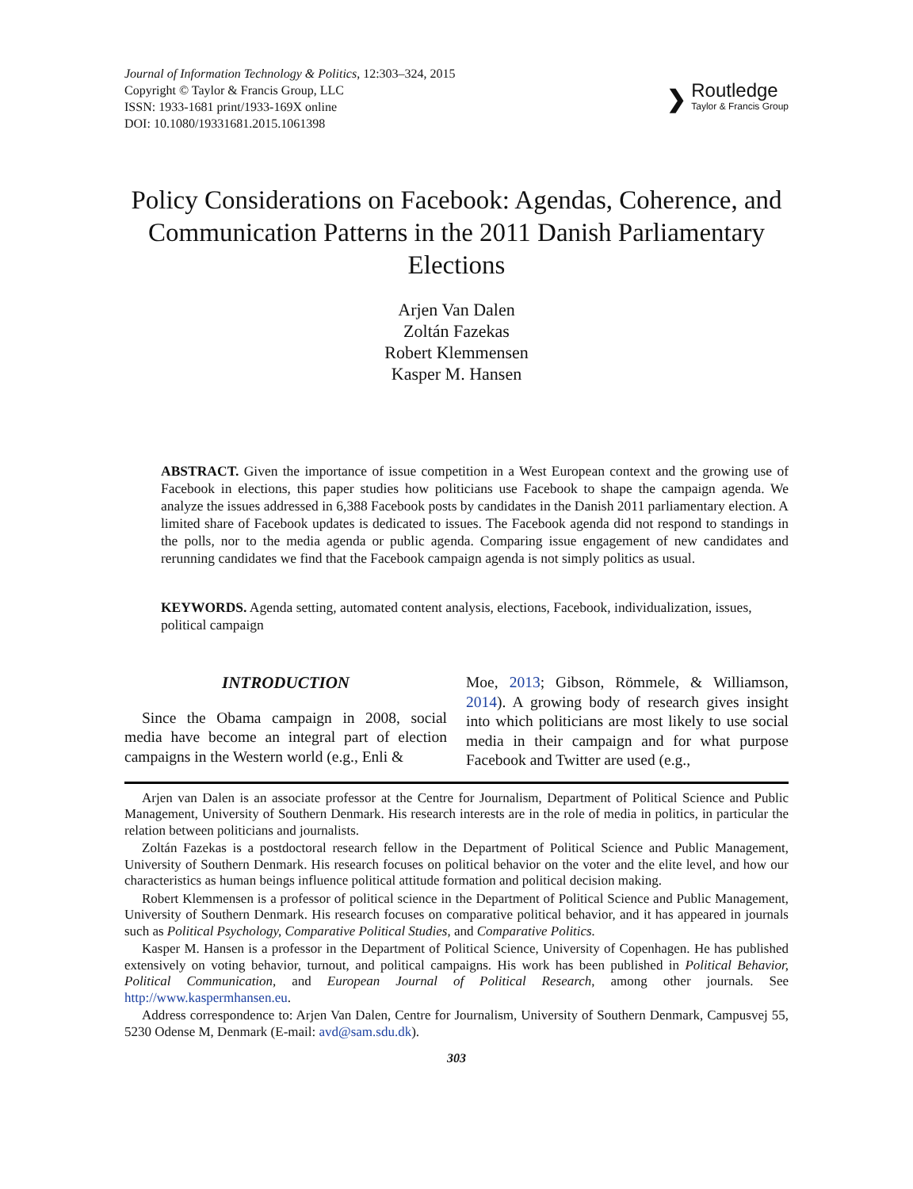Journal of Information Technology & Politics, 12:303–324, 2015
Copyright © Taylor & Francis Group, LLC
ISSN: 1933-1681 print/1933-169X online
DOI: 10.1080/19331681.2015.1061398
❯
Routledge
Taylor & Francis Group
Policy Considerations on Facebook: Agendas, Coherence, and Communication Patterns in the 2011 Danish Parliamentary Elections
Arjen Van Dalen
Zoltán Fazekas
Robert Klemmensen
Kasper M. Hansen
ABSTRACT. Given the importance of issue competition in a West European context and the growing use of Facebook in elections, this paper studies how politicians use Facebook to shape the campaign agenda. We analyze the issues addressed in 6,388 Facebook posts by candidates in the Danish 2011 parliamentary election. A limited share of Facebook updates is dedicated to issues. The Facebook agenda did not respond to standings in the polls, nor to the media agenda or public agenda. Comparing issue engagement of new candidates and rerunning candidates we find that the Facebook campaign agenda is not simply politics as usual.
KEYWORDS. Agenda setting, automated content analysis, elections, Facebook, individualization, issues, political campaign
INTRODUCTION
Since the Obama campaign in 2008, social media have become an integral part of election campaigns in the Western world (e.g., Enli &
Moe, 2013; Gibson, Römmele, & Williamson, 2014). A growing body of research gives insight into which politicians are most likely to use social media in their campaign and for what purpose Facebook and Twitter are used (e.g.,
Arjen van Dalen is an associate professor at the Centre for Journalism, Department of Political Science and Public Management, University of Southern Denmark. His research interests are in the role of media in politics, in particular the relation between politicians and journalists.
Zoltán Fazekas is a postdoctoral research fellow in the Department of Political Science and Public Management, University of Southern Denmark. His research focuses on political behavior on the voter and the elite level, and how our characteristics as human beings influence political attitude formation and political decision making.
Robert Klemmensen is a professor of political science in the Department of Political Science and Public Management, University of Southern Denmark. His research focuses on comparative political behavior, and it has appeared in journals such as Political Psychology, Comparative Political Studies, and Comparative Politics.
Kasper M. Hansen is a professor in the Department of Political Science, University of Copenhagen. He has published extensively on voting behavior, turnout, and political campaigns. His work has been published in Political Behavior, Political Communication, and European Journal of Political Research, among other journals. See http://www.kaspermhansen.eu.
Address correspondence to: Arjen Van Dalen, Centre for Journalism, University of Southern Denmark, Campusvej 55, 5230 Odense M, Denmark (E-mail: avd@sam.sdu.dk).
303